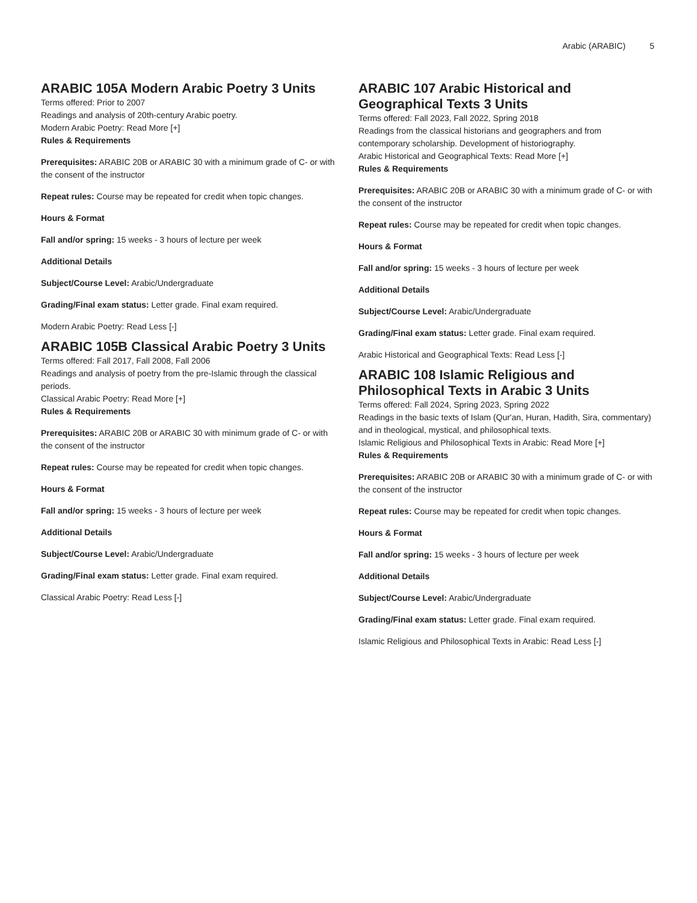Arabic (ARABIC) 5
ARABIC 105A Modern Arabic Poetry 3 Units
Terms offered: Prior to 2007
Readings and analysis of 20th-century Arabic poetry.
Modern Arabic Poetry: Read More [+]
Rules & Requirements
Prerequisites: ARABIC 20B or ARABIC 30 with a minimum grade of C- or with the consent of the instructor
Repeat rules: Course may be repeated for credit when topic changes.
Hours & Format
Fall and/or spring: 15 weeks - 3 hours of lecture per week
Additional Details
Subject/Course Level: Arabic/Undergraduate
Grading/Final exam status: Letter grade. Final exam required.
Modern Arabic Poetry: Read Less [-]
ARABIC 105B Classical Arabic Poetry 3 Units
Terms offered: Fall 2017, Fall 2008, Fall 2006
Readings and analysis of poetry from the pre-Islamic through the classical periods.
Classical Arabic Poetry: Read More [+]
Rules & Requirements
Prerequisites: ARABIC 20B or ARABIC 30 with minimum grade of C- or with the consent of the instructor
Repeat rules: Course may be repeated for credit when topic changes.
Hours & Format
Fall and/or spring: 15 weeks - 3 hours of lecture per week
Additional Details
Subject/Course Level: Arabic/Undergraduate
Grading/Final exam status: Letter grade. Final exam required.
Classical Arabic Poetry: Read Less [-]
ARABIC 107 Arabic Historical and Geographical Texts 3 Units
Terms offered: Fall 2023, Fall 2022, Spring 2018
Readings from the classical historians and geographers and from contemporary scholarship. Development of historiography.
Arabic Historical and Geographical Texts: Read More [+]
Rules & Requirements
Prerequisites: ARABIC 20B or ARABIC 30 with a minimum grade of C- or with the consent of the instructor
Repeat rules: Course may be repeated for credit when topic changes.
Hours & Format
Fall and/or spring: 15 weeks - 3 hours of lecture per week
Additional Details
Subject/Course Level: Arabic/Undergraduate
Grading/Final exam status: Letter grade. Final exam required.
Arabic Historical and Geographical Texts: Read Less [-]
ARABIC 108 Islamic Religious and Philosophical Texts in Arabic 3 Units
Terms offered: Fall 2024, Spring 2023, Spring 2022
Readings in the basic texts of Islam (Qur'an, Huran, Hadith, Sira, commentary) and in theological, mystical, and philosophical texts.
Islamic Religious and Philosophical Texts in Arabic: Read More [+]
Rules & Requirements
Prerequisites: ARABIC 20B or ARABIC 30 with a minimum grade of C- or with the consent of the instructor
Repeat rules: Course may be repeated for credit when topic changes.
Hours & Format
Fall and/or spring: 15 weeks - 3 hours of lecture per week
Additional Details
Subject/Course Level: Arabic/Undergraduate
Grading/Final exam status: Letter grade. Final exam required.
Islamic Religious and Philosophical Texts in Arabic: Read Less [-]